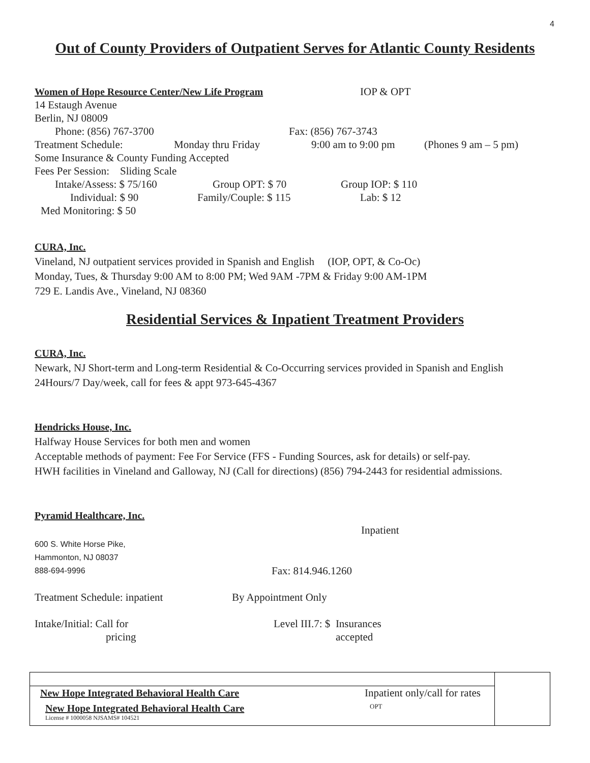4
Out of County Providers of Outpatient Serves for Atlantic County Residents
Women of Hope Resource Center/New Life Program IOP & OPT
14 Estaugh Avenue
Berlin, NJ 08009
Phone: (856) 767-3700 Fax: (856) 767-3743
Treatment Schedule: Monday thru Friday 9:00 am to 9:00 pm (Phones 9 am – 5 pm)
Some Insurance & County Funding Accepted
Fees Per Session: Sliding Scale
Intake/Assess: $ 75/160 Group OPT: $ 70 Group IOP: $ 110
Individual: $ 90 Family/Couple: $ 115 Lab: $ 12
Med Monitoring: $ 50
CURA, Inc.
Vineland, NJ outpatient services provided in Spanish and English (IOP, OPT, & Co-Oc)
Monday, Tues, & Thursday 9:00 AM to 8:00 PM; Wed 9AM -7PM & Friday 9:00 AM-1PM
729 E. Landis Ave., Vineland, NJ 08360
Residential Services & Inpatient Treatment Providers
CURA, Inc.
Newark, NJ Short-term and Long-term Residential & Co-Occurring services provided in Spanish and English
24Hours/7 Day/week, call for fees & appt 973-645-4367
Hendricks House, Inc.
Halfway House Services for both men and women
Acceptable methods of payment: Fee For Service (FFS - Funding Sources, ask for details) or self-pay.
HWH facilities in Vineland and Galloway, NJ (Call for directions) (856) 794-2443 for residential admissions.
Pyramid Healthcare, Inc.
Inpatient
600 S. White Horse Pike,
Hammonton, NJ 08037
888-694-9996 Fax: 814.946.1260
Treatment Schedule: inpatient By Appointment Only
Intake/Initial: Call for
pricing Level III.7: $ Insurances
accepted
New Hope Integrated Behavioral Health Care Inpatient only/call for rates
New Hope Integrated Behavioral Health Care OPT
License # 1000058 NJSAMS# 104521